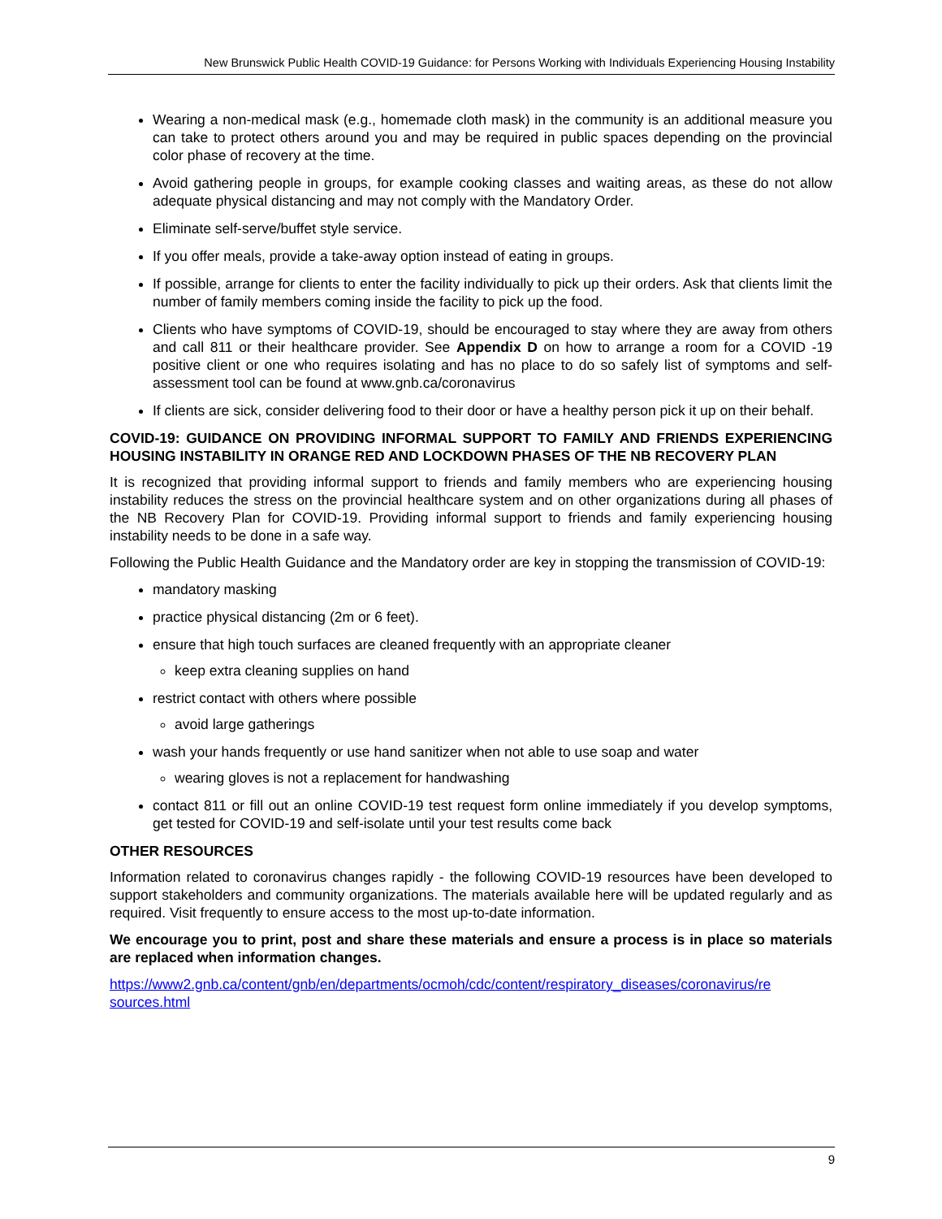New Brunswick Public Health COVID-19 Guidance: for Persons Working with Individuals Experiencing Housing Instability
Wearing a non-medical mask (e.g., homemade cloth mask) in the community is an additional measure you can take to protect others around you and may be required in public spaces depending on the provincial color phase of recovery at the time.
Avoid gathering people in groups, for example cooking classes and waiting areas, as these do not allow adequate physical distancing and may not comply with the Mandatory Order.
Eliminate self-serve/buffet style service.
If you offer meals, provide a take-away option instead of eating in groups.
If possible, arrange for clients to enter the facility individually to pick up their orders. Ask that clients limit the number of family members coming inside the facility to pick up the food.
Clients who have symptoms of COVID-19, should be encouraged to stay where they are away from others and call 811 or their healthcare provider. See Appendix D on how to arrange a room for a COVID -19 positive client or one who requires isolating and has no place to do so safely list of symptoms and self-assessment tool can be found at www.gnb.ca/coronavirus
If clients are sick, consider delivering food to their door or have a healthy person pick it up on their behalf.
COVID-19: GUIDANCE ON PROVIDING INFORMAL SUPPORT TO FAMILY AND FRIENDS EXPERIENCING HOUSING INSTABILITY IN ORANGE RED AND LOCKDOWN PHASES OF THE NB RECOVERY PLAN
It is recognized that providing informal support to friends and family members who are experiencing housing instability reduces the stress on the provincial healthcare system and on other organizations during all phases of the NB Recovery Plan for COVID-19. Providing informal support to friends and family experiencing housing instability needs to be done in a safe way.
Following the Public Health Guidance and the Mandatory order are key in stopping the transmission of COVID-19:
mandatory masking
practice physical distancing (2m or 6 feet).
ensure that high touch surfaces are cleaned frequently with an appropriate cleaner
keep extra cleaning supplies on hand
restrict contact with others where possible
avoid large gatherings
wash your hands frequently or use hand sanitizer when not able to use soap and water
wearing gloves is not a replacement for handwashing
contact 811 or fill out an online COVID-19 test request form online immediately if you develop symptoms, get tested for COVID-19 and self-isolate until your test results come back
OTHER RESOURCES
Information related to coronavirus changes rapidly - the following COVID-19 resources have been developed to support stakeholders and community organizations. The materials available here will be updated regularly and as required. Visit frequently to ensure access to the most up-to-date information.
We encourage you to print, post and share these materials and ensure a process is in place so materials are replaced when information changes.
https://www2.gnb.ca/content/gnb/en/departments/ocmoh/cdc/content/respiratory_diseases/coronavirus/re sources.html
9